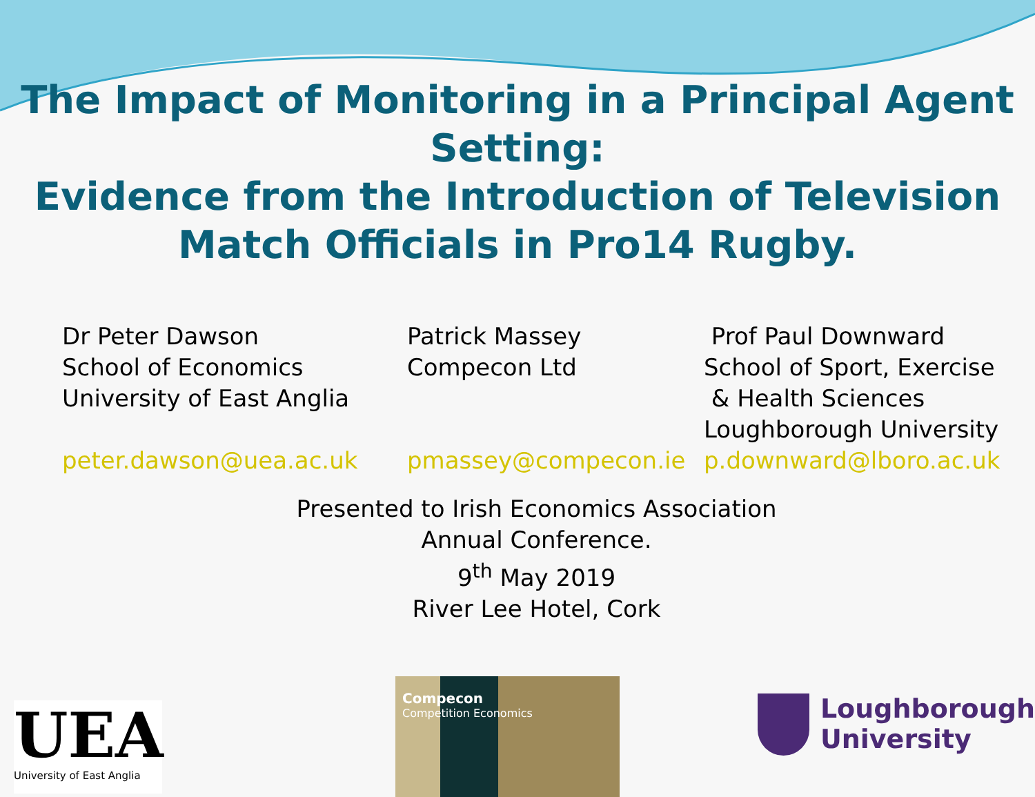The Impact of Monitoring in a Principal Agent Setting:
Evidence from the Introduction of Television Match Officials in Pro14 Rugby.
Dr Peter Dawson
School of Economics
University of East Anglia
peter.dawson@uea.ac.uk
Patrick Massey
Compecon Ltd
pmassey@compecon.ie
Prof Paul Downward
School of Sport, Exercise
& Health Sciences
Loughborough University
p.downward@lboro.ac.uk
Presented to Irish Economics Association
Annual Conference.
9<sup>th</sup> May 2019
River Lee Hotel, Cork
UEA
University of East Anglia
Compecon
Competition Economics
Loughborough
University